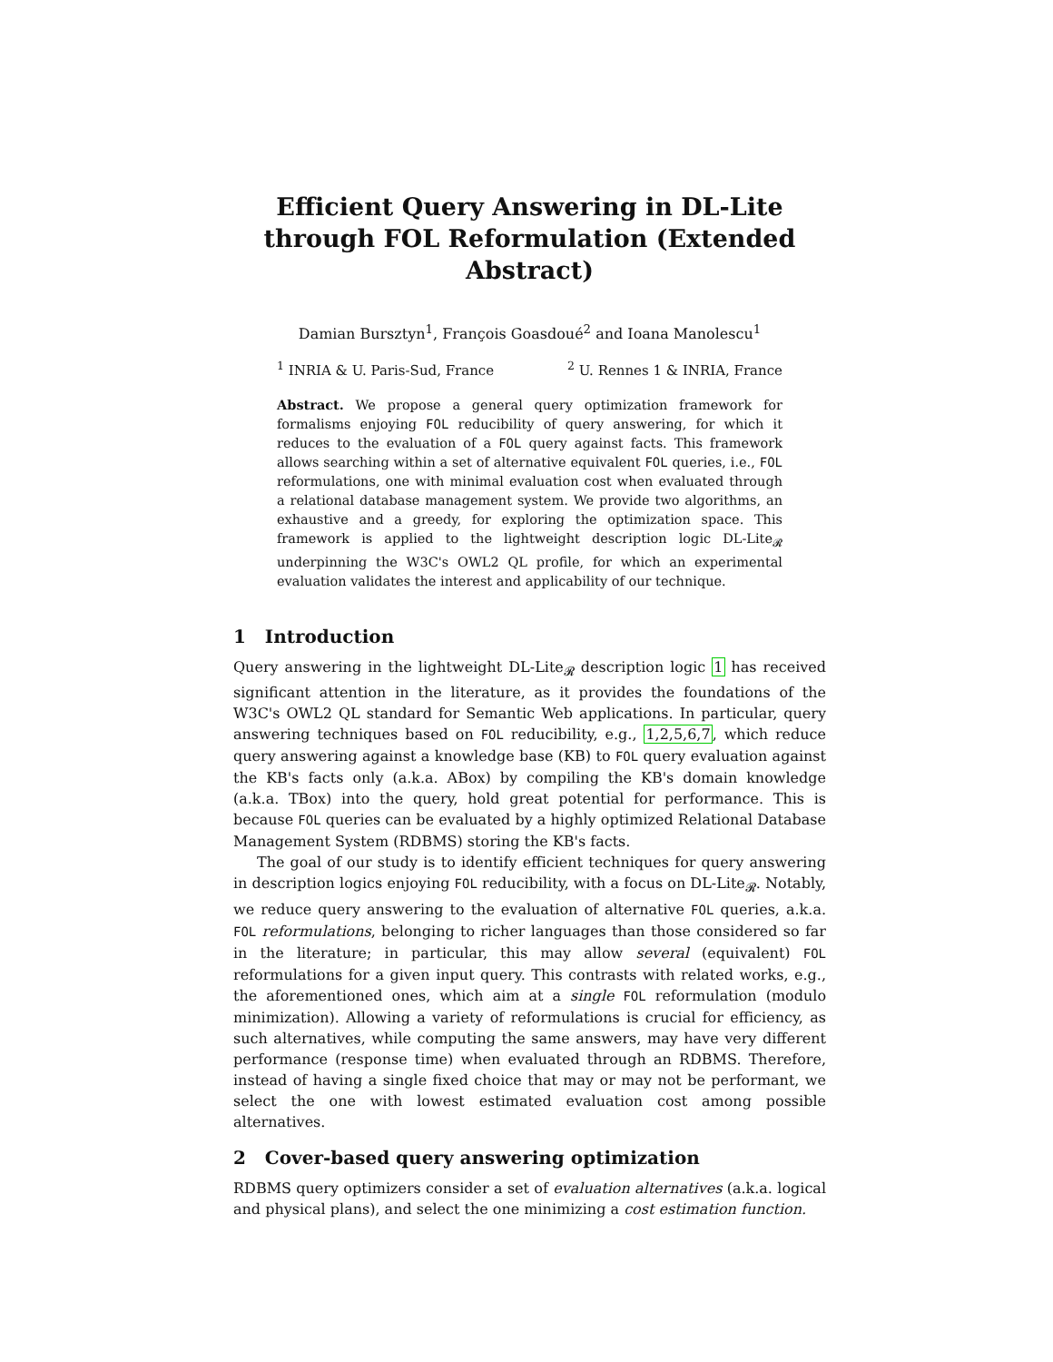Efficient Query Answering in DL-Lite through FOL Reformulation (Extended Abstract)
Damian Bursztyn<sup>1</sup>, François Goasdoué<sup>2</sup> and Ioana Manolescu<sup>1</sup>
<sup>1</sup> INRIA & U. Paris-Sud, France <sup>2</sup> U. Rennes 1 & INRIA, France
Abstract. We propose a general query optimization framework for formalisms enjoying FOL reducibility of query answering, for which it reduces to the evaluation of a FOL query against facts. This framework allows searching within a set of alternative equivalent FOL queries, i.e., FOL reformulations, one with minimal evaluation cost when evaluated through a relational database management system. We provide two algorithms, an exhaustive and a greedy, for exploring the optimization space. This framework is applied to the lightweight description logic DL-Lite<sub>𝓡</sub> underpinning the W3C's OWL2 QL profile, for which an experimental evaluation validates the interest and applicability of our technique.
1 Introduction
Query answering in the lightweight DL-Lite<sub>𝓡</sub> description logic 1 has received significant attention in the literature, as it provides the foundations of the W3C's OWL2 QL standard for Semantic Web applications. In particular, query answering techniques based on FOL reducibility, e.g., 1,2,5,6,7, which reduce query answering against a knowledge base (KB) to FOL query evaluation against the KB's facts only (a.k.a. ABox) by compiling the KB's domain knowledge (a.k.a. TBox) into the query, hold great potential for performance. This is because FOL queries can be evaluated by a highly optimized Relational Database Management System (RDBMS) storing the KB's facts.
The goal of our study is to identify efficient techniques for query answering in description logics enjoying FOL reducibility, with a focus on DL-Lite<sub>𝓡</sub>. Notably, we reduce query answering to the evaluation of alternative FOL queries, a.k.a. FOL reformulations, belonging to richer languages than those considered so far in the literature; in particular, this may allow several (equivalent) FOL reformulations for a given input query. This contrasts with related works, e.g., the aforementioned ones, which aim at a single FOL reformulation (modulo minimization). Allowing a variety of reformulations is crucial for efficiency, as such alternatives, while computing the same answers, may have very different performance (response time) when evaluated through an RDBMS. Therefore, instead of having a single fixed choice that may or may not be performant, we select the one with lowest estimated evaluation cost among possible alternatives.
2 Cover-based query answering optimization
RDBMS query optimizers consider a set of evaluation alternatives (a.k.a. logical and physical plans), and select the one minimizing a cost estimation function.